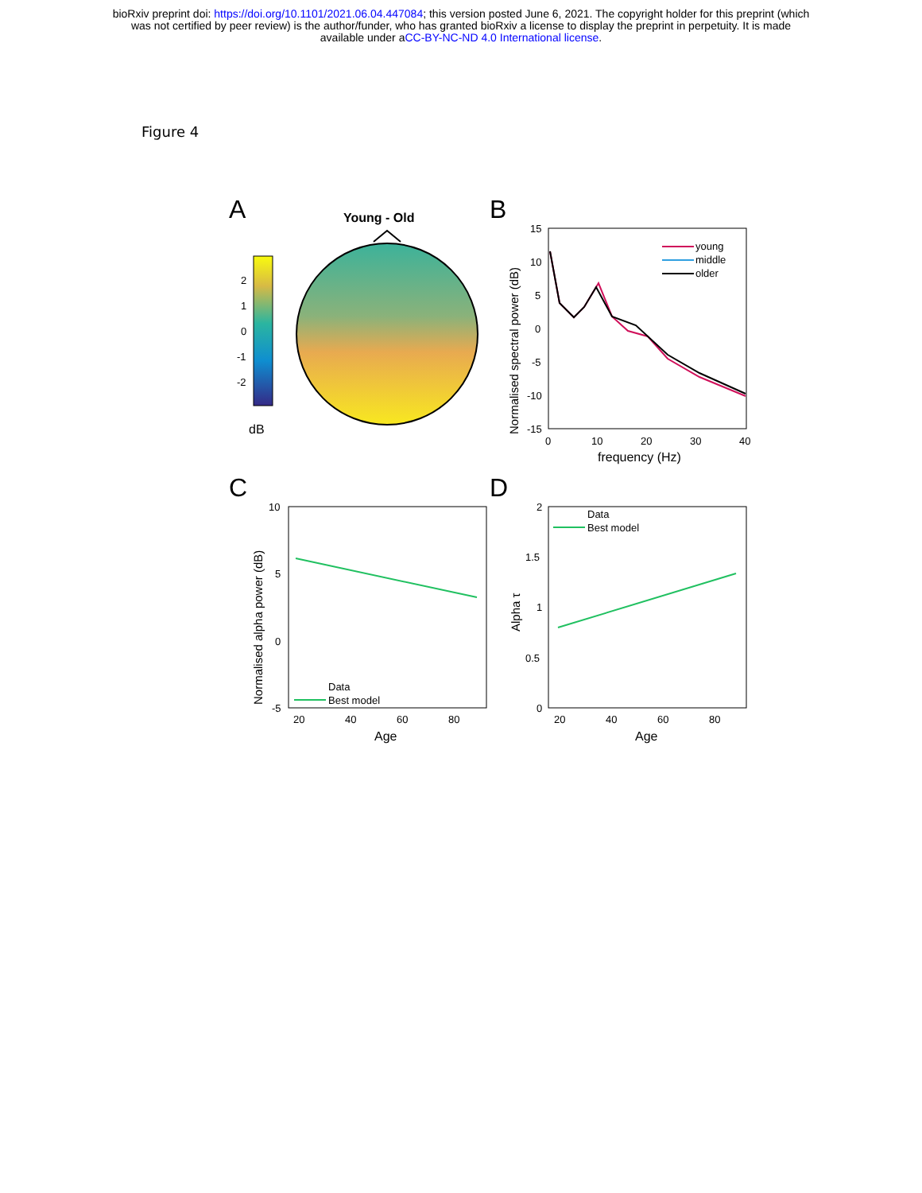bioRxiv preprint doi: https://doi.org/10.1101/2021.06.04.447084; this version posted June 6, 2021. The copyright holder for this preprint (which
was not certified by peer review) is the author/funder, who has granted bioRxiv a license to display the preprint in perpetuity. It is made
available under aCC-BY-NC-ND 4.0 International license.
Figure 4
A
B
C
D
Young - Old
2
1
0
-1
-2
dB
Normalised spectral power (dB)
15
10
5
0
-5
-10
-15
0
10
20
30
40
frequency (Hz)
young
middle
older
Normalised alpha power (dB)
10
5
0
-5
20
40
60
80
Age
Data
Best model
Alpha τ
2
1.5
1
0.5
0
20
40
60
80
Age
Data
Best model